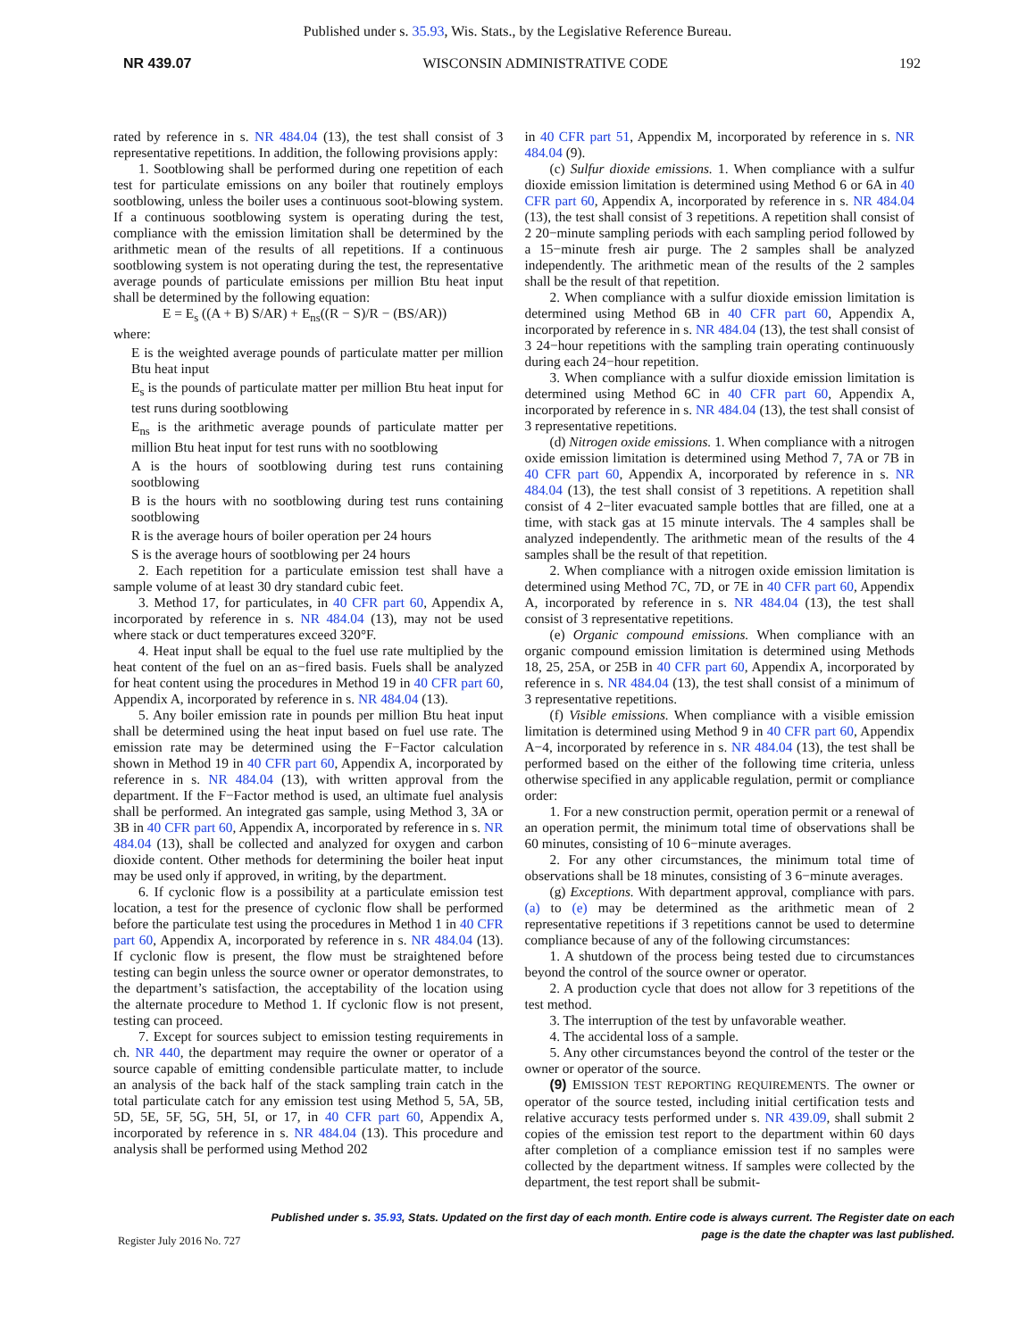Published under s. 35.93, Wis. Stats., by the Legislative Reference Bureau.
NR 439.07 WISCONSIN ADMINISTRATIVE CODE 192
rated by reference in s. NR 484.04 (13), the test shall consist of 3 representative repetitions. In addition, the following provisions apply:
1. Sootblowing shall be performed during one repetition of each test for particulate emissions on any boiler that routinely employs sootblowing, unless the boiler uses a continuous soot-blowing system. If a continuous sootblowing system is operating during the test, compliance with the emission limitation shall be determined by the arithmetic mean of the results of all repetitions. If a continuous sootblowing system is not operating during the test, the representative average pounds of particulate emissions per million Btu heat input shall be determined by the following equation:
E = E<sub>s</sub> ((A + B) S/AR) + E<sub>ns</sub>((R − S)/R − (BS/AR))
where:
E is the weighted average pounds of particulate matter per million Btu heat input
E<sub>s</sub> is the pounds of particulate matter per million Btu heat input for test runs during sootblowing
E<sub>ns</sub> is the arithmetic average pounds of particulate matter per million Btu heat input for test runs with no sootblowing
A is the hours of sootblowing during test runs containing sootblowing
B is the hours with no sootblowing during test runs containing sootblowing
R is the average hours of boiler operation per 24 hours
S is the average hours of sootblowing per 24 hours
2. Each repetition for a particulate emission test shall have a sample volume of at least 30 dry standard cubic feet.
3. Method 17, for particulates, in 40 CFR part 60, Appendix A, incorporated by reference in s. NR 484.04 (13), may not be used where stack or duct temperatures exceed 320°F.
4. Heat input shall be equal to the fuel use rate multiplied by the heat content of the fuel on an as−fired basis. Fuels shall be analyzed for heat content using the procedures in Method 19 in 40 CFR part 60, Appendix A, incorporated by reference in s. NR 484.04 (13).
5. Any boiler emission rate in pounds per million Btu heat input shall be determined using the heat input based on fuel use rate. The emission rate may be determined using the F−Factor calculation shown in Method 19 in 40 CFR part 60, Appendix A, incorporated by reference in s. NR 484.04 (13), with written approval from the department. If the F−Factor method is used, an ultimate fuel analysis shall be performed. An integrated gas sample, using Method 3, 3A or 3B in 40 CFR part 60, Appendix A, incorporated by reference in s. NR 484.04 (13), shall be collected and analyzed for oxygen and carbon dioxide content. Other methods for determining the boiler heat input may be used only if approved, in writing, by the department.
6. If cyclonic flow is a possibility at a particulate emission test location, a test for the presence of cyclonic flow shall be performed before the particulate test using the procedures in Method 1 in 40 CFR part 60, Appendix A, incorporated by reference in s. NR 484.04 (13). If cyclonic flow is present, the flow must be straightened before testing can begin unless the source owner or operator demonstrates, to the department’s satisfaction, the acceptability of the location using the alternate procedure to Method 1. If cyclonic flow is not present, testing can proceed.
7. Except for sources subject to emission testing requirements in ch. NR 440, the department may require the owner or operator of a source capable of emitting condensible particulate matter, to include an analysis of the back half of the stack sampling train catch in the total particulate catch for any emission test using Method 5, 5A, 5B, 5D, 5E, 5F, 5G, 5H, 5I, or 17, in 40 CFR part 60, Appendix A, incorporated by reference in s. NR 484.04 (13). This procedure and analysis shall be performed using Method 202
in 40 CFR part 51, Appendix M, incorporated by reference in s. NR 484.04 (9).
(c) Sulfur dioxide emissions. 1. When compliance with a sulfur dioxide emission limitation is determined using Method 6 or 6A in 40 CFR part 60, Appendix A, incorporated by reference in s. NR 484.04 (13), the test shall consist of 3 repetitions. A repetition shall consist of 2 20−minute sampling periods with each sampling period followed by a 15−minute fresh air purge. The 2 samples shall be analyzed independently. The arithmetic mean of the results of the 2 samples shall be the result of that repetition.
2. When compliance with a sulfur dioxide emission limitation is determined using Method 6B in 40 CFR part 60, Appendix A, incorporated by reference in s. NR 484.04 (13), the test shall consist of 3 24−hour repetitions with the sampling train operating continuously during each 24−hour repetition.
3. When compliance with a sulfur dioxide emission limitation is determined using Method 6C in 40 CFR part 60, Appendix A, incorporated by reference in s. NR 484.04 (13), the test shall consist of 3 representative repetitions.
(d) Nitrogen oxide emissions. 1. When compliance with a nitrogen oxide emission limitation is determined using Method 7, 7A or 7B in 40 CFR part 60, Appendix A, incorporated by reference in s. NR 484.04 (13), the test shall consist of 3 repetitions. A repetition shall consist of 4 2−liter evacuated sample bottles that are filled, one at a time, with stack gas at 15 minute intervals. The 4 samples shall be analyzed independently. The arithmetic mean of the results of the 4 samples shall be the result of that repetition.
2. When compliance with a nitrogen oxide emission limitation is determined using Method 7C, 7D, or 7E in 40 CFR part 60, Appendix A, incorporated by reference in s. NR 484.04 (13), the test shall consist of 3 representative repetitions.
(e) Organic compound emissions. When compliance with an organic compound emission limitation is determined using Methods 18, 25, 25A, or 25B in 40 CFR part 60, Appendix A, incorporated by reference in s. NR 484.04 (13), the test shall consist of a minimum of 3 representative repetitions.
(f) Visible emissions. When compliance with a visible emission limitation is determined using Method 9 in 40 CFR part 60, Appendix A−4, incorporated by reference in s. NR 484.04 (13), the test shall be performed based on the either of the following time criteria, unless otherwise specified in any applicable regulation, permit or compliance order:
1. For a new construction permit, operation permit or a renewal of an operation permit, the minimum total time of observations shall be 60 minutes, consisting of 10 6−minute averages.
2. For any other circumstances, the minimum total time of observations shall be 18 minutes, consisting of 3 6−minute averages.
(g) Exceptions. With department approval, compliance with pars. (a) to (e) may be determined as the arithmetic mean of 2 representative repetitions if 3 repetitions cannot be used to determine compliance because of any of the following circumstances:
1. A shutdown of the process being tested due to circumstances beyond the control of the source owner or operator.
2. A production cycle that does not allow for 3 repetitions of the test method.
3. The interruption of the test by unfavorable weather.
4. The accidental loss of a sample.
5. Any other circumstances beyond the control of the tester or the owner or operator of the source.
(9) EMISSION TEST REPORTING REQUIREMENTS. The owner or operator of the source tested, including initial certification tests and relative accuracy tests performed under s. NR 439.09, shall submit 2 copies of the emission test report to the department within 60 days after completion of a compliance emission test if no samples were collected by the department witness. If samples were collected by the department, the test report shall be submit-
Published under s. 35.93, Stats. Updated on the first day of each month. Entire code is always current. The Register date on each
page is the date the chapter was last published.
Register July 2016 No. 727